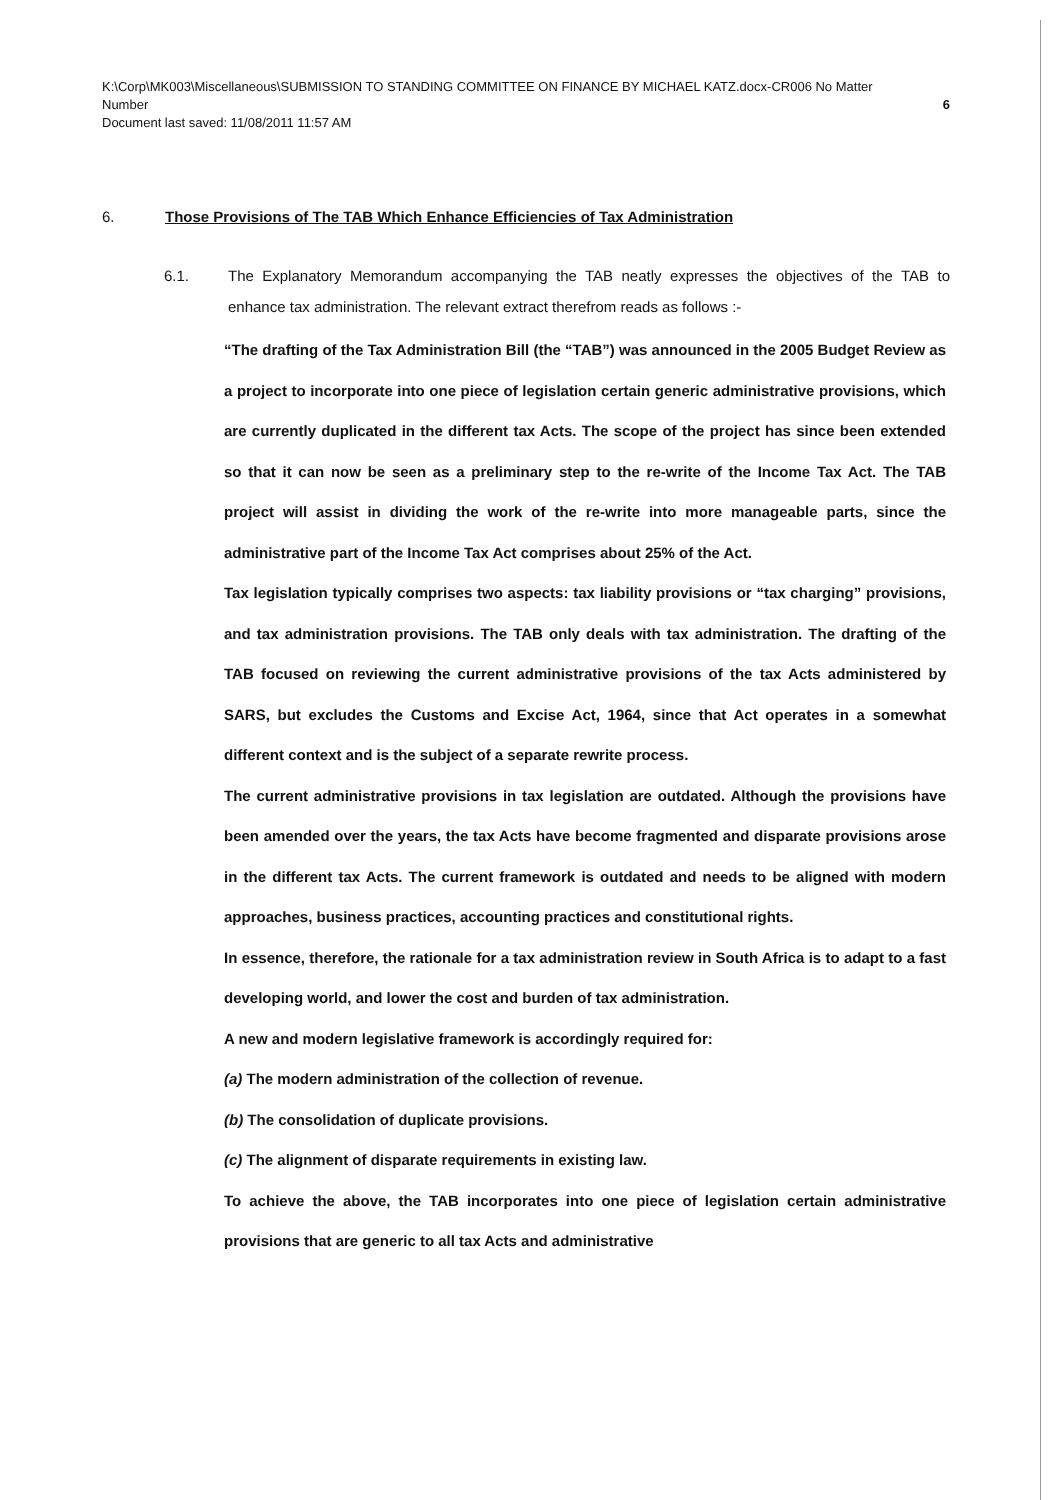K:\Corp\MK003\Miscellaneous\SUBMISSION TO STANDING COMMITTEE ON FINANCE BY MICHAEL KATZ.docx-CR006 No Matter
Number 6
Document last saved: 11/08/2011 11:57 AM
6. Those Provisions of The TAB Which Enhance Efficiencies of Tax Administration
6.1.
The Explanatory Memorandum accompanying the TAB neatly expresses the objectives of the TAB to enhance tax administration. The relevant extract therefrom reads as follows :-
“The drafting of the Tax Administration Bill (the “TAB”) was announced in the 2005 Budget Review as a project to incorporate into one piece of legislation certain generic administrative provisions, which are currently duplicated in the different tax Acts. The scope of the project has since been extended so that it can now be seen as a preliminary step to the re-write of the Income Tax Act. The TAB project will assist in dividing the work of the re-write into more manageable parts, since the administrative part of the Income Tax Act comprises about 25% of the Act.
Tax legislation typically comprises two aspects: tax liability provisions or “tax charging” provisions, and tax administration provisions. The TAB only deals with tax administration. The drafting of the TAB focused on reviewing the current administrative provisions of the tax Acts administered by SARS, but excludes the Customs and Excise Act, 1964, since that Act operates in a somewhat different context and is the subject of a separate rewrite process.
The current administrative provisions in tax legislation are outdated. Although the provisions have been amended over the years, the tax Acts have become fragmented and disparate provisions arose in the different tax Acts. The current framework is outdated and needs to be aligned with modern approaches, business practices, accounting practices and constitutional rights.
In essence, therefore, the rationale for a tax administration review in South Africa is to adapt to a fast developing world, and lower the cost and burden of tax administration.
A new and modern legislative framework is accordingly required for:
(a) The modern administration of the collection of revenue.
(b) The consolidation of duplicate provisions.
(c) The alignment of disparate requirements in existing law.
To achieve the above, the TAB incorporates into one piece of legislation certain administrative provisions that are generic to all tax Acts and administrative